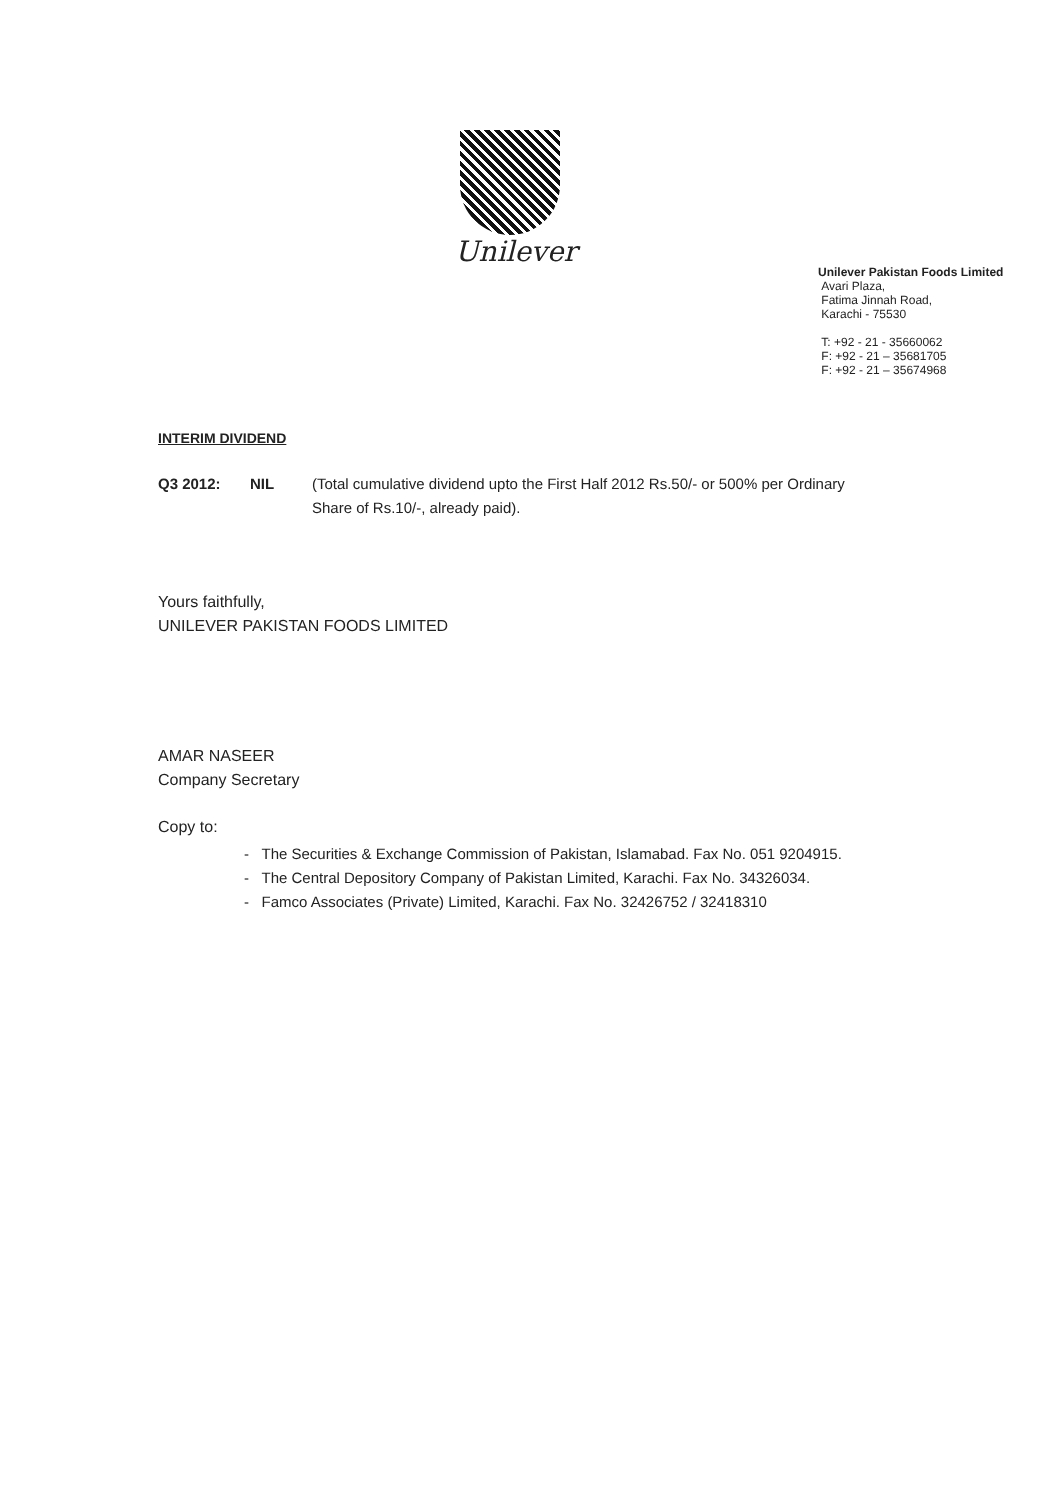Unilever
Unilever Pakistan Foods Limited
Avari Plaza,
Fatima Jinnah Road,
Karachi - 75530
T: +92 - 21 - 35660062
F: +92 - 21 – 35681705
F: +92 - 21 – 35674968
INTERIM DIVIDEND
Q3 2012: NIL (Total cumulative dividend upto the First Half 2012 Rs.50/- or 500% per Ordinary
Share of Rs.10/-, already paid).
Yours faithfully,
UNILEVER PAKISTAN FOODS LIMITED
AMAR NASEER
Company Secretary
Copy to:
- The Securities & Exchange Commission of Pakistan, Islamabad. Fax No. 051 9204915.
- The Central Depository Company of Pakistan Limited, Karachi. Fax No. 34326034.
- Famco Associates (Private) Limited, Karachi. Fax No. 32426752 / 32418310